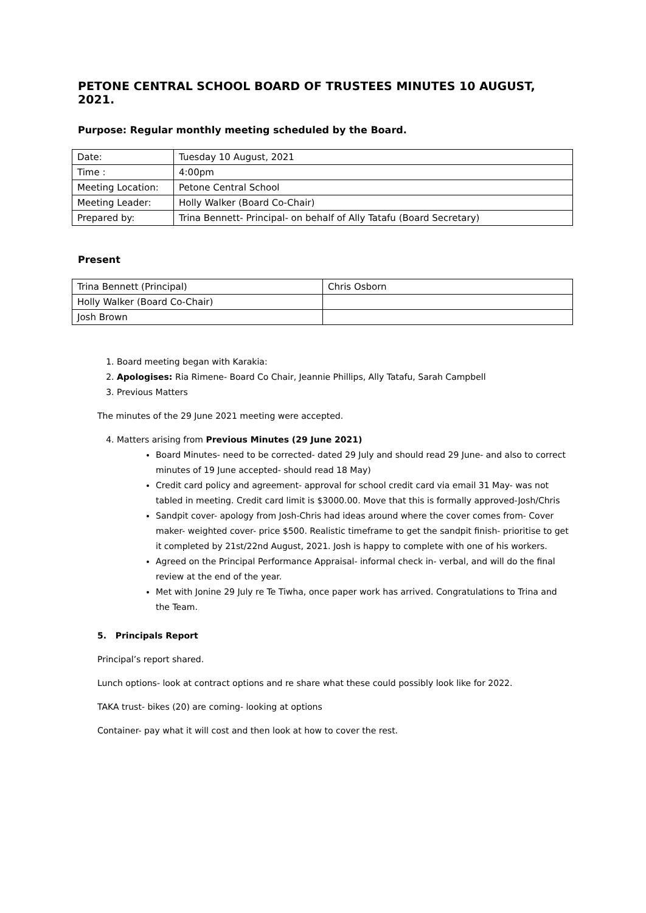PETONE CENTRAL SCHOOL BOARD OF TRUSTEES MINUTES 10 AUGUST, 2021.
Purpose: Regular monthly meeting scheduled by the Board.
| Date: | Tuesday 10 August, 2021 |
| Time : | 4:00pm |
| Meeting Location: | Petone Central School |
| Meeting Leader: | Holly Walker (Board Co-Chair) |
| Prepared by: | Trina Bennett- Principal- on behalf of Ally Tatafu (Board Secretary) |
Present
| Trina Bennett (Principal) | Chris Osborn |
| Holly Walker (Board Co-Chair) | |
| Josh Brown | |
1. Board meeting began with Karakia:
2. Apologises: Ria Rimene- Board Co Chair, Jeannie Phillips, Ally Tatafu, Sarah Campbell
3. Previous Matters
The minutes of the 29 June 2021 meeting were accepted.
4. Matters arising from Previous Minutes (29 June 2021)
Board Minutes- need to be corrected- dated 29 July and should read 29 June- and also to correct minutes of 19 June accepted- should read 18 May)
Credit card policy and agreement- approval for school credit card via email 31 May- was not tabled in meeting. Credit card limit is $3000.00. Move that this is formally approved-Josh/Chris
Sandpit cover- apology from Josh-Chris had ideas around where the cover comes from- Cover maker- weighted cover- price $500. Realistic timeframe to get the sandpit finish- prioritise to get it completed by 21st/22nd August, 2021. Josh is happy to complete with one of his workers.
Agreed on the Principal Performance Appraisal- informal check in- verbal, and will do the final review at the end of the year.
Met with Jonine 29 July re Te Tiwha, once paper work has arrived. Congratulations to Trina and the Team.
5. Principals Report
Principal’s report shared.
Lunch options- look at contract options and re share what these could possibly look like for 2022.
TAKA trust- bikes (20) are coming- looking at options
Container- pay what it will cost and then look at how to cover the rest.